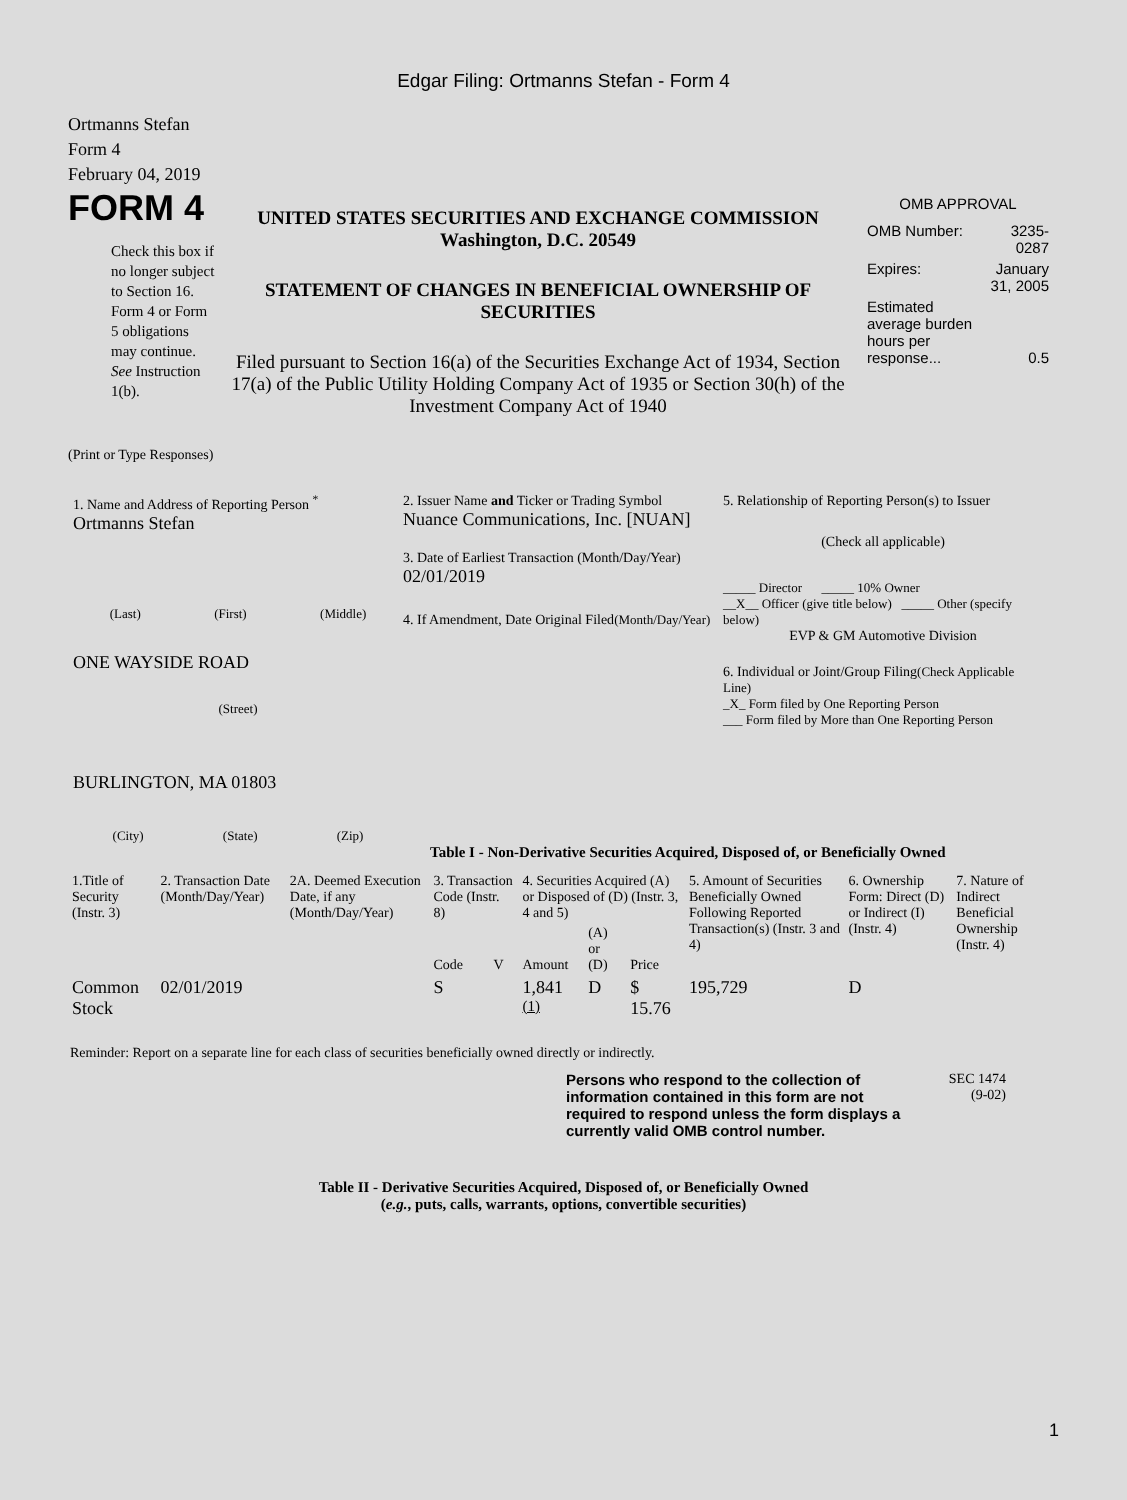Edgar Filing: Ortmanns Stefan - Form 4
Ortmanns Stefan
Form 4
February 04, 2019
FORM 4
Check this box if no longer subject to Section 16. Form 4 or Form 5 obligations may continue. See Instruction 1(b).
UNITED STATES SECURITIES AND EXCHANGE COMMISSION
Washington, D.C. 20549
STATEMENT OF CHANGES IN BENEFICIAL OWNERSHIP OF SECURITIES
Filed pursuant to Section 16(a) of the Securities Exchange Act of 1934, Section 17(a) of the Public Utility Holding Company Act of 1935 or Section 30(h) of the Investment Company Act of 1940
OMB APPROVAL
| OMB Number: | 3235-0287 |
| Expires: | January 31, 2005 |
| Estimated average burden hours per response... | 0.5 |
(Print or Type Responses)
1. Name and Address of Reporting Person <sup>*</sup>
Ortmanns Stefan
(Last) (First) (Middle)
ONE WAYSIDE ROAD
(Street)
BURLINGTON, MA 01803
(City) (State) (Zip)
2. Issuer Name and Ticker or Trading Symbol
Nuance Communications, Inc. [NUAN]
3. Date of Earliest Transaction (Month/Day/Year)
02/01/2019
4. If Amendment, Date Original Filed(Month/Day/Year)
5. Relationship of Reporting Person(s) to Issuer
(Check all applicable)
_____ Director _____ 10% Owner
__X__ Officer (give title below) _____ Other (specify below)
EVP & GM Automotive Division
6. Individual or Joint/Group Filing(Check Applicable Line)
_X_ Form filed by One Reporting Person
___ Form filed by More than One Reporting Person
Table I - Non-Derivative Securities Acquired, Disposed of, or Beneficially Owned
| 1.Title of Security (Instr. 3) | 2. Transaction Date (Month/Day/Year) | 2A. Deemed Execution Date, if any (Month/Day/Year) | 3. Transaction Code (Instr. 8) | | 4. Securities Acquired (A) or Disposed of (D) (Instr. 3, 4 and 5) | | | 5. Amount of Securities Beneficially Owned Following Reported Transaction(s) (Instr. 3 and 4) | 6. Ownership Form: Direct (D) or Indirect (I) (Instr. 4) | 7. Nature of Indirect Beneficial Ownership (Instr. 4) |
| --- | --- | --- | --- | --- | --- | --- | --- | --- | --- | --- |
| | | | Code | V | Amount | (A) or (D) | Price | | | |
| Common Stock | 02/01/2019 | | S | | 1,841 <sup>(1)</sup> | D | $ 15.76 | 195,729 | D | |
Reminder: Report on a separate line for each class of securities beneficially owned directly or indirectly.
Persons who respond to the collection of information contained in this form are not required to respond unless the form displays a currently valid OMB control number.
SEC 1474
(9-02)
Table II - Derivative Securities Acquired, Disposed of, or Beneficially Owned
(e.g., puts, calls, warrants, options, convertible securities)
1